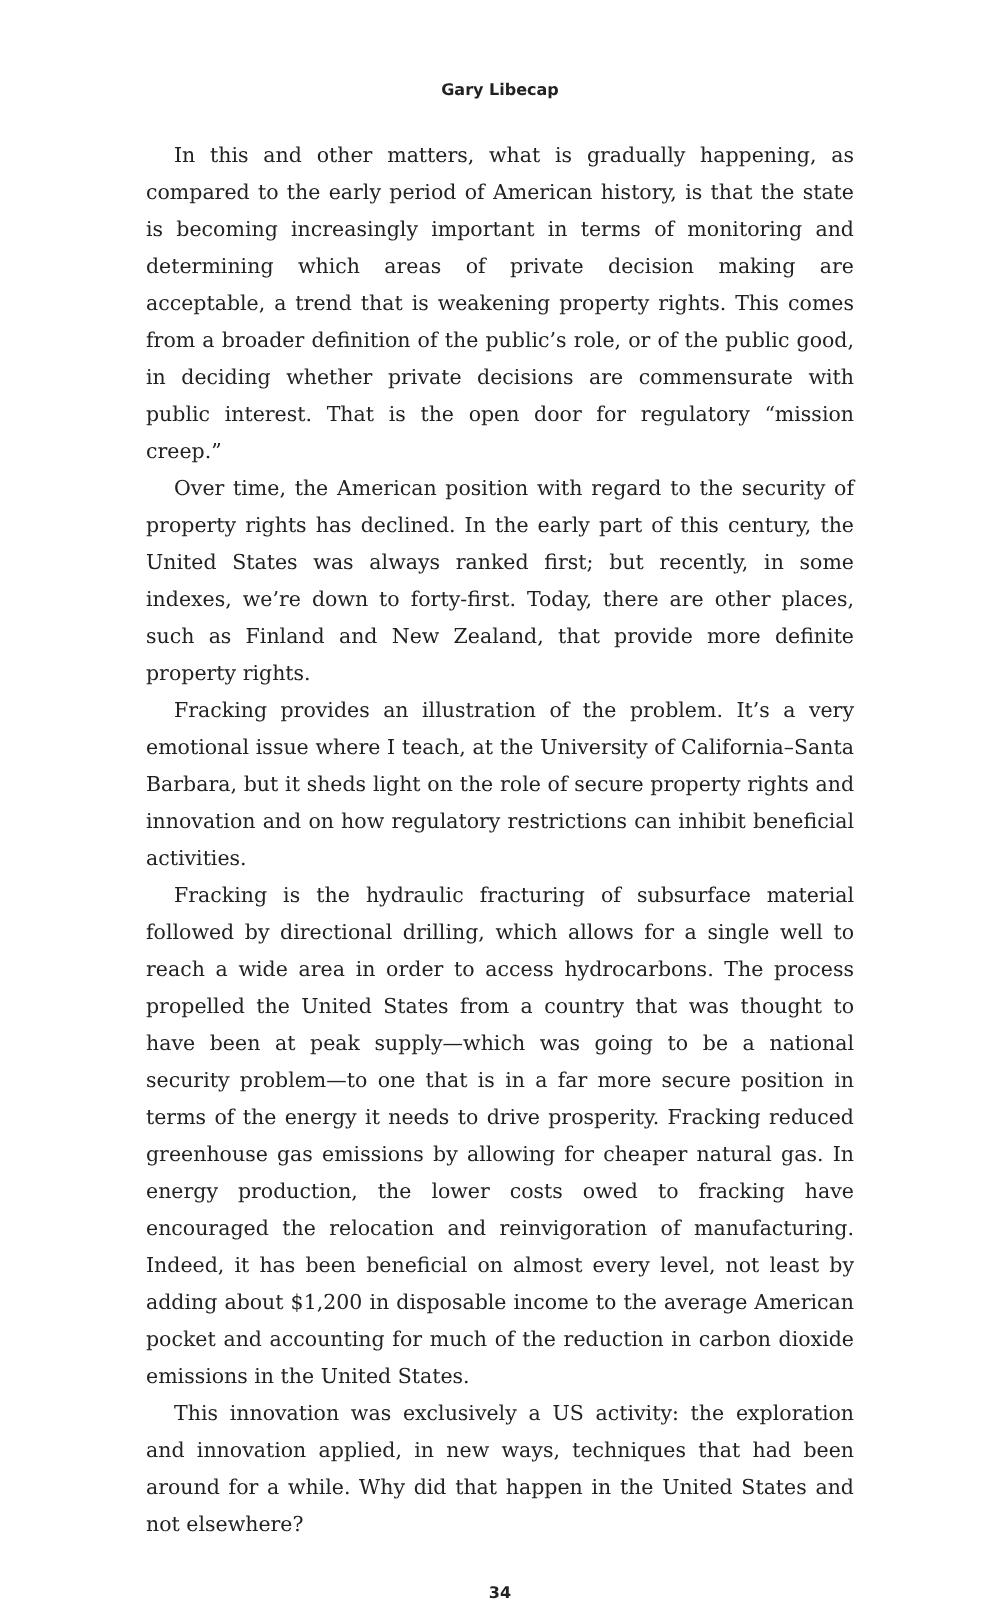Gary Libecap
In this and other matters, what is gradually happening, as compared to the early period of American history, is that the state is becoming increasingly important in terms of monitoring and determining which areas of private decision making are acceptable, a trend that is weakening property rights. This comes from a broader definition of the public’s role, or of the public good, in deciding whether private decisions are commensurate with public interest. That is the open door for regulatory “mission creep.”
Over time, the American position with regard to the security of property rights has declined. In the early part of this century, the United States was always ranked first; but recently, in some indexes, we’re down to forty-first. Today, there are other places, such as Finland and New Zealand, that provide more definite property rights.
Fracking provides an illustration of the problem. It’s a very emotional issue where I teach, at the University of California–Santa Barbara, but it sheds light on the role of secure property rights and innovation and on how regulatory restrictions can inhibit beneficial activities.
Fracking is the hydraulic fracturing of subsurface material followed by directional drilling, which allows for a single well to reach a wide area in order to access hydrocarbons. The process propelled the United States from a country that was thought to have been at peak supply—which was going to be a national security problem—to one that is in a far more secure position in terms of the energy it needs to drive prosperity. Fracking reduced greenhouse gas emissions by allowing for cheaper natural gas. In energy production, the lower costs owed to fracking have encouraged the relocation and reinvigoration of manufacturing. Indeed, it has been beneficial on almost every level, not least by adding about $1,200 in disposable income to the average American pocket and accounting for much of the reduction in carbon dioxide emissions in the United States.
This innovation was exclusively a US activity: the exploration and innovation applied, in new ways, techniques that had been around for a while. Why did that happen in the United States and not elsewhere?
34